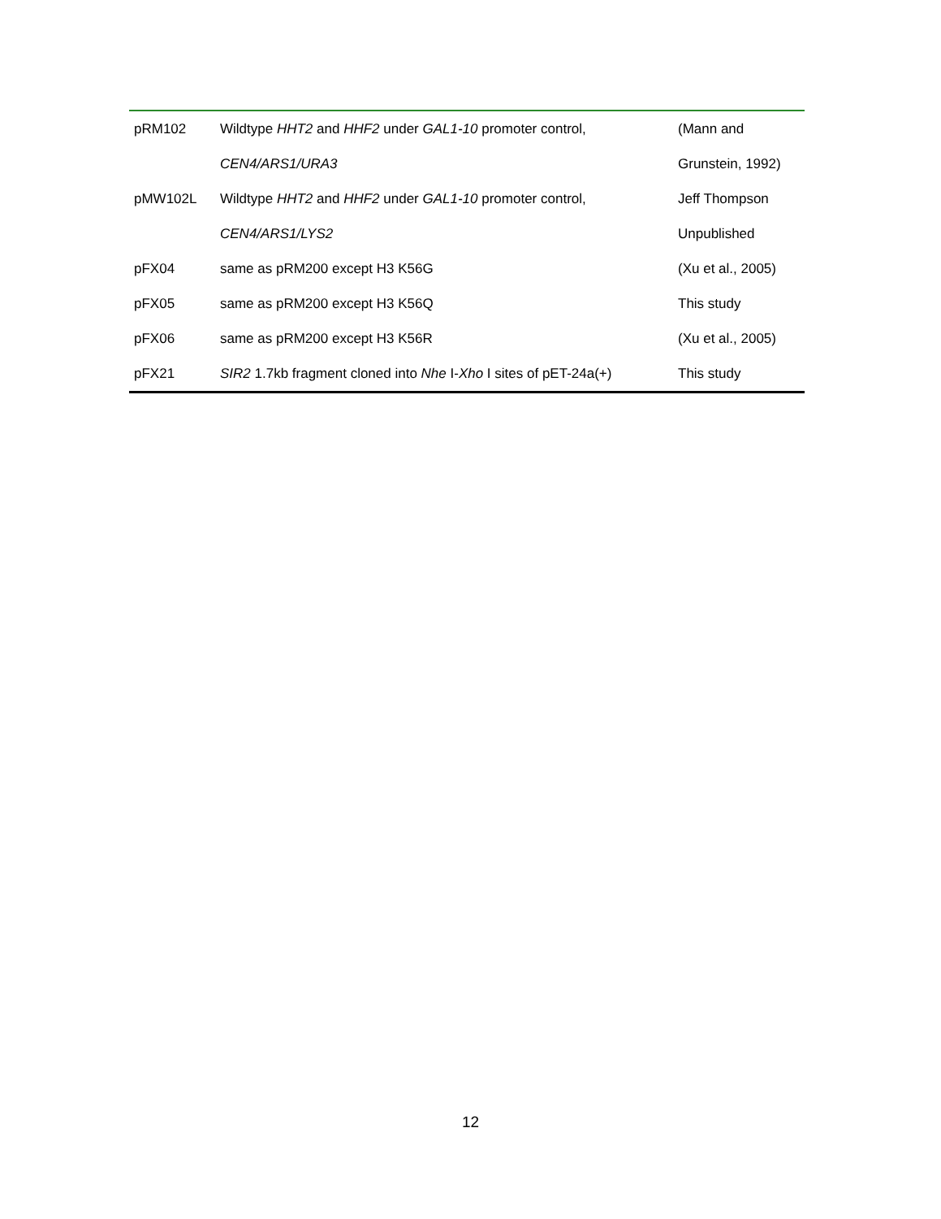| pRM102 | Wildtype HHT2 and HHF2 under GAL1-10 promoter control, | (Mann and |
| | CEN4/ARS1/URA3 | Grunstein, 1992) |
| pMW102L | Wildtype HHT2 and HHF2 under GAL1-10 promoter control, | Jeff Thompson |
| | CEN4/ARS1/LYS2 | Unpublished |
| pFX04 | same as pRM200 except H3 K56G | (Xu et al., 2005) |
| pFX05 | same as pRM200 except H3 K56Q | This study |
| pFX06 | same as pRM200 except H3 K56R | (Xu et al., 2005) |
| pFX21 | SIR2 1.7kb fragment cloned into Nhe I- Xho I sites of pET-24a(+) | This study |
12